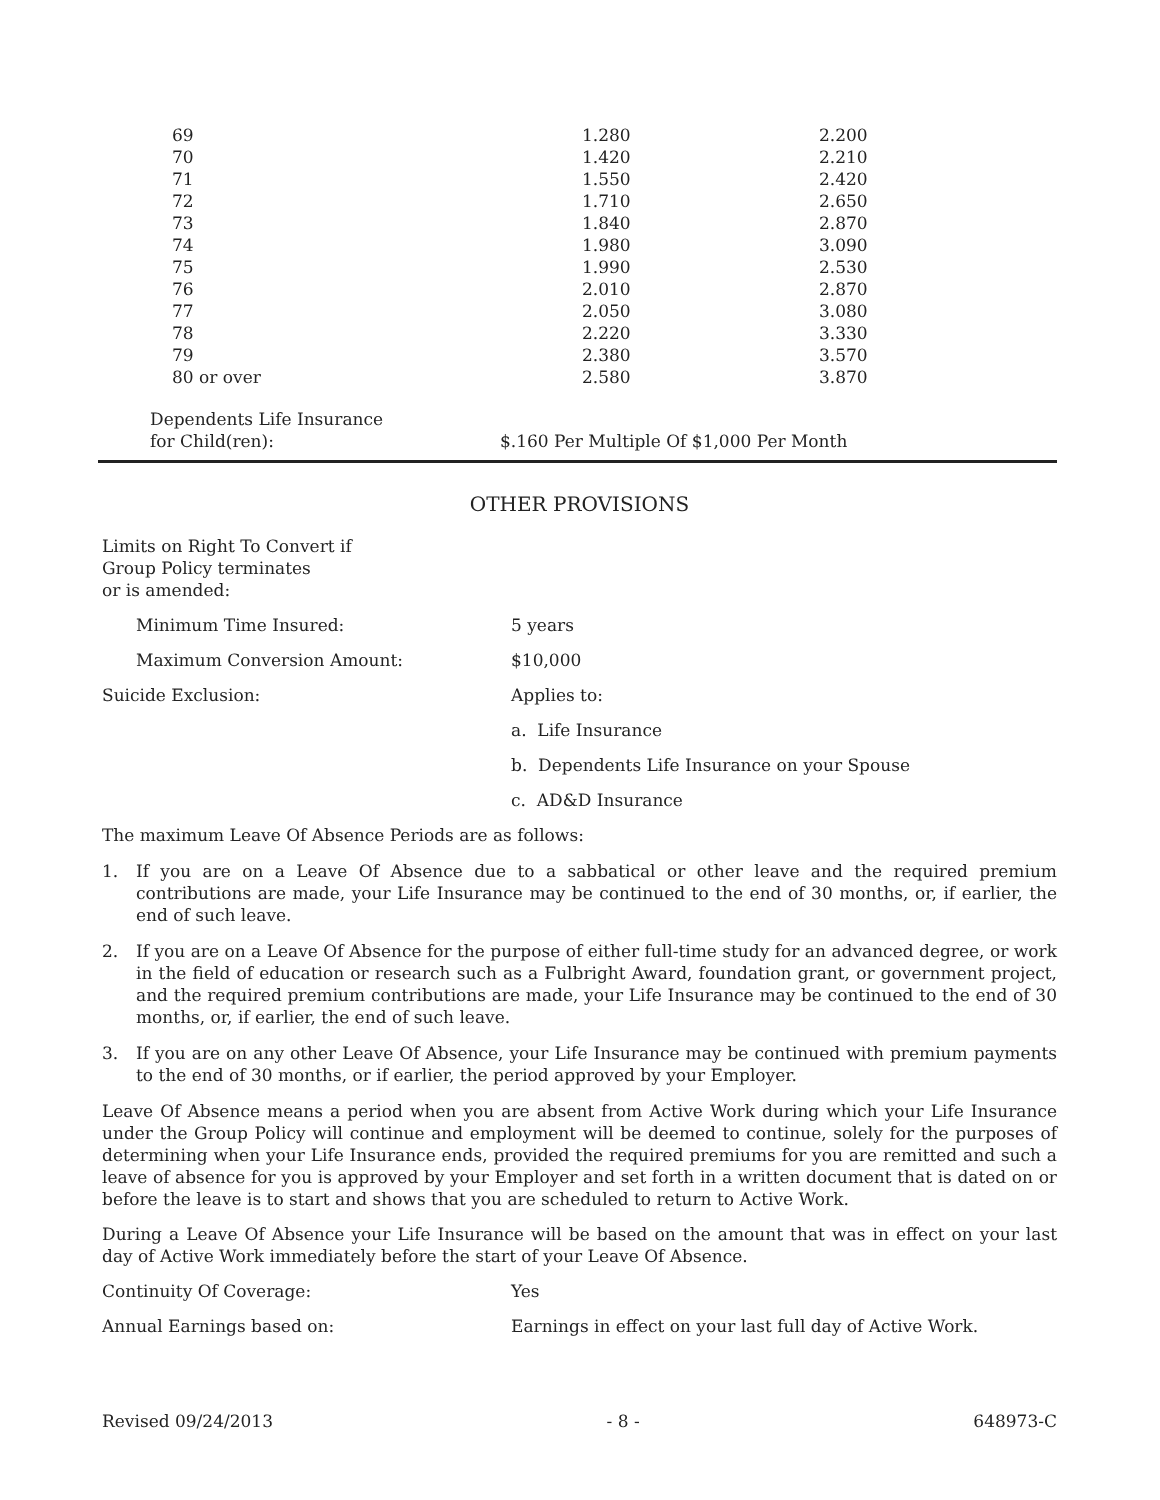| 69 | 1.280 | 2.200 |
| 70 | 1.420 | 2.210 |
| 71 | 1.550 | 2.420 |
| 72 | 1.710 | 2.650 |
| 73 | 1.840 | 2.870 |
| 74 | 1.980 | 3.090 |
| 75 | 1.990 | 2.530 |
| 76 | 2.010 | 2.870 |
| 77 | 2.050 | 3.080 |
| 78 | 2.220 | 3.330 |
| 79 | 2.380 | 3.570 |
| 80 or over | 2.580 | 3.870 |
Dependents Life Insurance
for Child(ren):
$.160 Per Multiple Of $1,000 Per Month
OTHER PROVISIONS
Limits on Right To Convert if
Group Policy terminates
or is amended:
Minimum Time Insured: 5 years
Maximum Conversion Amount: $10,000
Suicide Exclusion: Applies to:
a. Life Insurance
b. Dependents Life Insurance on your Spouse
c. AD&D Insurance
The maximum Leave Of Absence Periods are as follows:
1. If you are on a Leave Of Absence due to a sabbatical or other leave and the required premium contributions are made, your Life Insurance may be continued to the end of 30 months, or, if earlier, the end of such leave.
2. If you are on a Leave Of Absence for the purpose of either full-time study for an advanced degree, or work in the field of education or research such as a Fulbright Award, foundation grant, or government project, and the required premium contributions are made, your Life Insurance may be continued to the end of 30 months, or, if earlier, the end of such leave.
3. If you are on any other Leave Of Absence, your Life Insurance may be continued with premium payments to the end of 30 months, or if earlier, the period approved by your Employer.
Leave Of Absence means a period when you are absent from Active Work during which your Life Insurance under the Group Policy will continue and employment will be deemed to continue, solely for the purposes of determining when your Life Insurance ends, provided the required premiums for you are remitted and such a leave of absence for you is approved by your Employer and set forth in a written document that is dated on or before the leave is to start and shows that you are scheduled to return to Active Work.
During a Leave Of Absence your Life Insurance will be based on the amount that was in effect on your last day of Active Work immediately before the start of your Leave Of Absence.
Continuity Of Coverage: Yes
Annual Earnings based on: Earnings in effect on your last full day of Active Work.
Revised 09/24/2013 - 8 - 648973-C